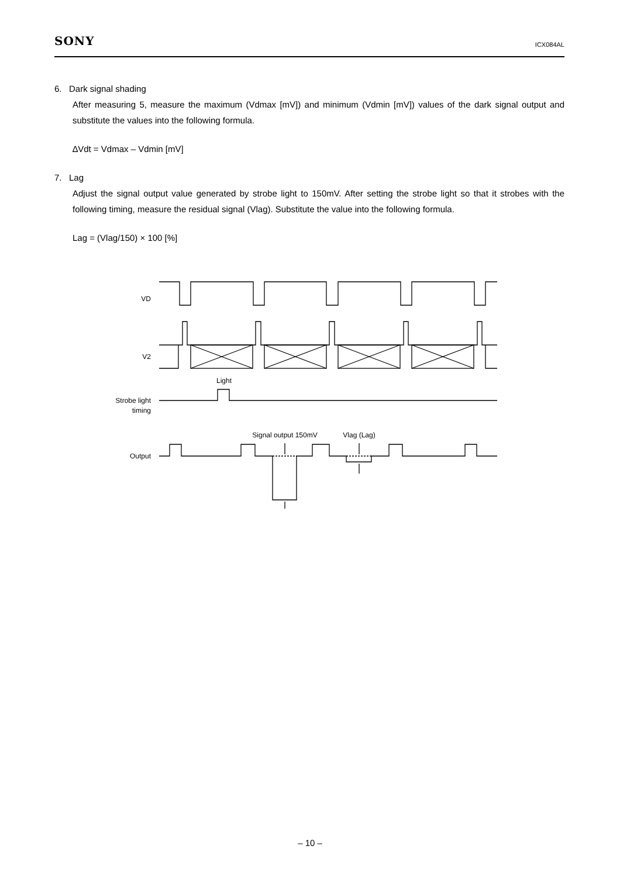SONY ICX084AL
6. Dark signal shading
After measuring 5, measure the maximum (Vdmax [mV]) and minimum (Vdmin [mV]) values of the dark signal output and substitute the values into the following formula.
∆Vdt = Vdmax – Vdmin [mV]
7. Lag
Adjust the signal output value generated by strobe light to 150mV. After setting the strobe light so that it strobes with the following timing, measure the residual signal (Vlag). Substitute the value into the following formula.
Lag = (Vlag/150) × 100 [%]
VD
V2
Light
Strobe light
timing
Signal output 150mV
Vlag (Lag)
Output
– 10 –